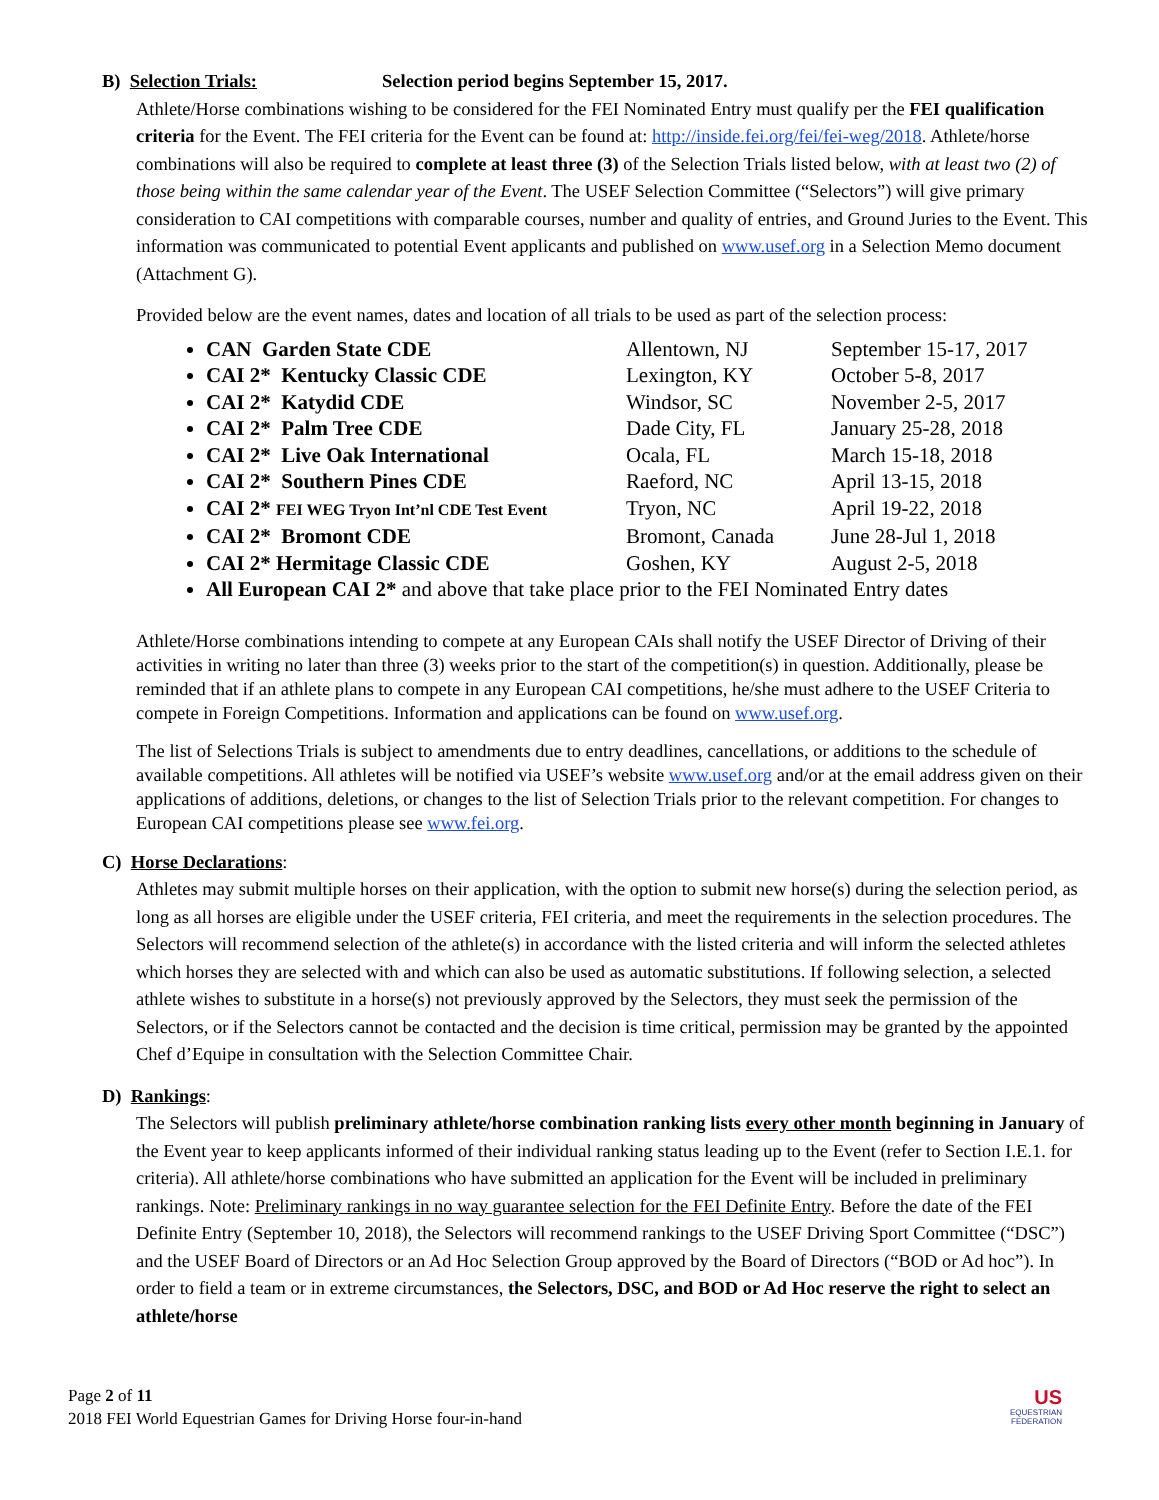B) Selection Trials: Selection period begins September 15, 2017.
Athlete/Horse combinations wishing to be considered for the FEI Nominated Entry must qualify per the FEI qualification criteria for the Event. The FEI criteria for the Event can be found at: http://inside.fei.org/fei/fei-weg/2018. Athlete/horse combinations will also be required to complete at least three (3) of the Selection Trials listed below, with at least two (2) of those being within the same calendar year of the Event. The USEF Selection Committee (“Selectors”) will give primary consideration to CAI competitions with comparable courses, number and quality of entries, and Ground Juries to the Event. This information was communicated to potential Event applicants and published on www.usef.org in a Selection Memo document (Attachment G).
Provided below are the event names, dates and location of all trials to be used as part of the selection process:
CAN Garden State CDE Allentown, NJ September 15-17, 2017
CAI 2* Kentucky Classic CDE Lexington, KY October 5-8, 2017
CAI 2* Katydid CDE Windsor, SC November 2-5, 2017
CAI 2* Palm Tree CDE Dade City, FL January 25-28, 2018
CAI 2* Live Oak International Ocala, FL March 15-18, 2018
CAI 2* Southern Pines CDE Raeford, NC April 13-15, 2018
CAI 2* FEI WEG Tryon Int’nl CDE Test Event Tryon, NC April 19-22, 2018
CAI 2* Bromont CDE Bromont, Canada June 28-Jul 1, 2018
CAI 2* Hermitage Classic CDE Goshen, KY August 2-5, 2018
All European CAI 2* and above that take place prior to the FEI Nominated Entry dates
Athlete/Horse combinations intending to compete at any European CAIs shall notify the USEF Director of Driving of their activities in writing no later than three (3) weeks prior to the start of the competition(s) in question. Additionally, please be reminded that if an athlete plans to compete in any European CAI competitions, he/she must adhere to the USEF Criteria to compete in Foreign Competitions. Information and applications can be found on www.usef.org.
The list of Selections Trials is subject to amendments due to entry deadlines, cancellations, or additions to the schedule of available competitions. All athletes will be notified via USEF’s website www.usef.org and/or at the email address given on their applications of additions, deletions, or changes to the list of Selection Trials prior to the relevant competition. For changes to European CAI competitions please see www.fei.org.
C) Horse Declarations:
Athletes may submit multiple horses on their application, with the option to submit new horse(s) during the selection period, as long as all horses are eligible under the USEF criteria, FEI criteria, and meet the requirements in the selection procedures. The Selectors will recommend selection of the athlete(s) in accordance with the listed criteria and will inform the selected athletes which horses they are selected with and which can also be used as automatic substitutions. If following selection, a selected athlete wishes to substitute in a horse(s) not previously approved by the Selectors, they must seek the permission of the Selectors, or if the Selectors cannot be contacted and the decision is time critical, permission may be granted by the appointed Chef d’Equipe in consultation with the Selection Committee Chair.
D) Rankings:
The Selectors will publish preliminary athlete/horse combination ranking lists every other month beginning in January of the Event year to keep applicants informed of their individual ranking status leading up to the Event (refer to Section I.E.1. for criteria). All athlete/horse combinations who have submitted an application for the Event will be included in preliminary rankings. Note: Preliminary rankings in no way guarantee selection for the FEI Definite Entry. Before the date of the FEI Definite Entry (September 10, 2018), the Selectors will recommend rankings to the USEF Driving Sport Committee (“DSC”) and the USEF Board of Directors or an Ad Hoc Selection Group approved by the Board of Directors (“BOD or Ad hoc”). In order to field a team or in extreme circumstances, the Selectors, DSC, and BOD or Ad Hoc reserve the right to select an athlete/horse
Page 2 of 11
2018 FEI World Equestrian Games for Driving Horse four-in-hand
US
EQUESTRIAN
FEDERATION